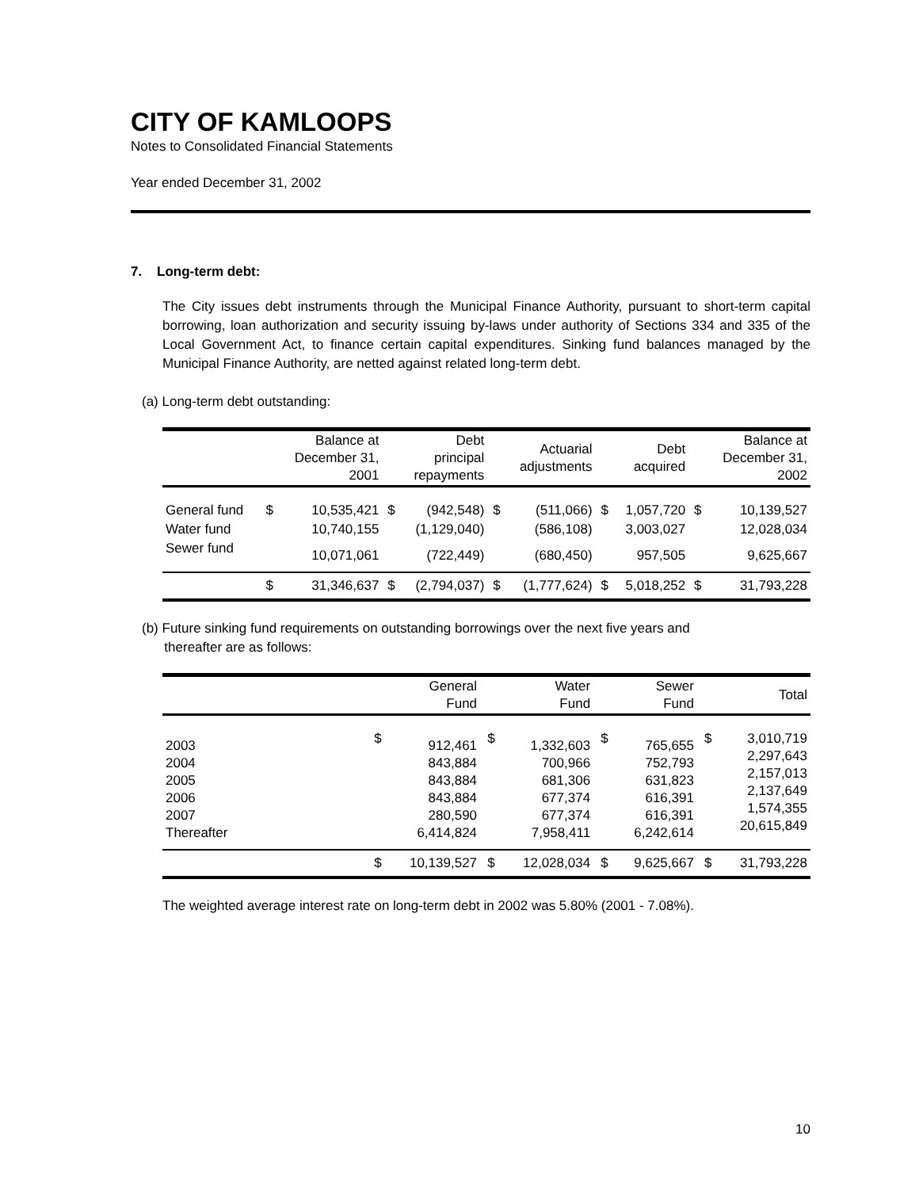CITY OF KAMLOOPS
Notes to Consolidated Financial Statements
Year ended December 31, 2002
7. Long-term debt:
The City issues debt instruments through the Municipal Finance Authority, pursuant to short-term capital borrowing, loan authorization and security issuing by-laws under authority of Sections 334 and 335 of the Local Government Act, to finance certain capital expenditures. Sinking fund balances managed by the Municipal Finance Authority, are netted against related long-term debt.
(a) Long-term debt outstanding:
| | | Balance at December 31, 2001 | | Debt principal repayments | | Actuarial adjustments | | Debt acquired | | Balance at December 31, 2002 |
| --- | --- | --- | --- | --- | --- | --- | --- | --- | --- | --- |
| General fund | $ | 10,535,421 | $ | (942,548) | $ | (511,066) | $ | 1,057,720 | $ | 10,139,527 |
| Water fund | | 10,740,155 | | (1,129,040) | | (586,108) | | 3,003,027 | | 12,028,034 |
| Sewer fund | | 10,071,061 | | (722,449) | | (680,450) | | 957,505 | | 9,625,667 |
| | $ | 31,346,637 | $ | (2,794,037) | $ | (1,777,624) | $ | 5,018,252 | $ | 31,793,228 |
(b) Future sinking fund requirements on outstanding borrowings over the next five years and
thereafter are as follows:
| | | General Fund | | Water Fund | | Sewer Fund | | Total |
| --- | --- | --- | --- | --- | --- | --- | --- | --- |
| 2003 2004 2005 2006 2007 Thereafter | $ | 912,461 843,884 843,884 843,884 280,590 6,414,824 | $ | 1,332,603 700,966 681,306 677,374 677,374 7,958,411 | $ | 765,655 752,793 631,823 616,391 616,391 6,242,614 | $ | 3,010,719 2,297,643 2,157,013 2,137,649 1,574,355 20,615,849 |
| | $ | 10,139,527 | $ | 12,028,034 | $ | 9,625,667 | $ | 31,793,228 |
The weighted average interest rate on long-term debt in 2002 was 5.80% (2001 - 7.08%).
10